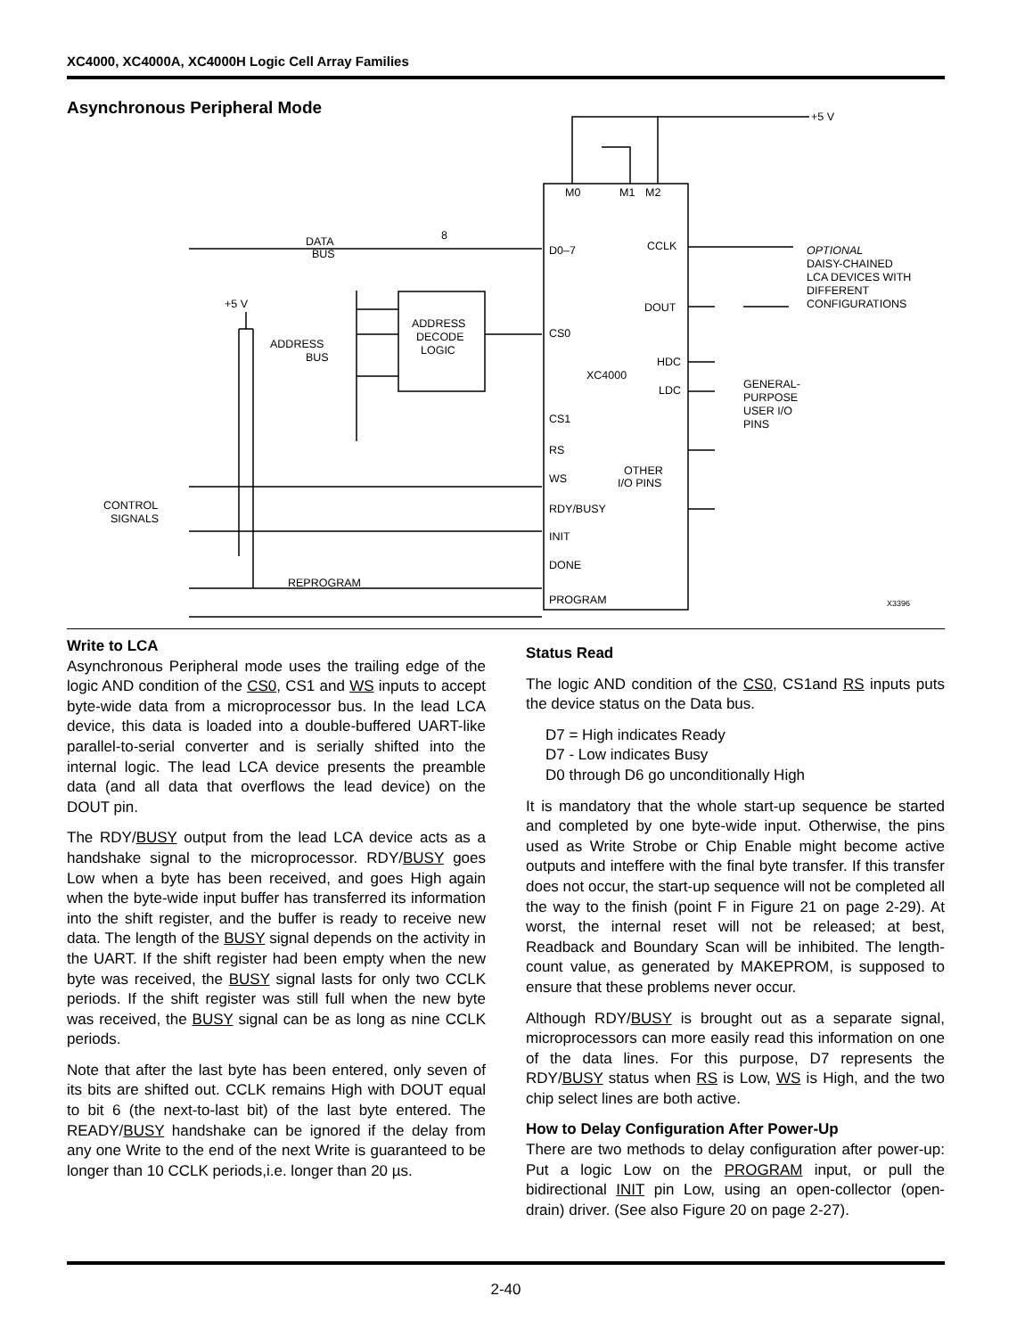XC4000, XC4000A, XC4000H Logic Cell Array Families
Asynchronous Peripheral Mode
+5 V
M0
M1
M2
DATA
BUS
8
D0–7
CCLK
OPTIONAL
DAISY-CHAINED
LCA DEVICES WITH
DIFFERENT
CONFIGURATIONS
+5 V
DOUT
ADDRESS
DECODE
LOGIC
ADDRESS
BUS
CS0
HDC
XC4000
LDC
GENERAL-
PURPOSE
USER I/O
PINS
CS1
RS
WS
OTHER
I/O PINS
CONTROL
SIGNALS
RDY/BUSY
INIT
DONE
REPROGRAM
PROGRAM
X3396
Write to LCA
Asynchronous Peripheral mode uses the trailing edge of the logic AND condition of the CS0, CS1 and WS inputs to accept byte-wide data from a microprocessor bus. In the lead LCA device, this data is loaded into a double-buffered UART-like parallel-to-serial converter and is serially shifted into the internal logic. The lead LCA device presents the preamble data (and all data that overflows the lead device) on the DOUT pin.
The RDY/BUSY output from the lead LCA device acts as a handshake signal to the microprocessor. RDY/BUSY goes Low when a byte has been received, and goes High again when the byte-wide input buffer has transferred its information into the shift register, and the buffer is ready to receive new data. The length of the BUSY signal depends on the activity in the UART. If the shift register had been empty when the new byte was received, the BUSY signal lasts for only two CCLK periods. If the shift register was still full when the new byte was received, the BUSY signal can be as long as nine CCLK periods.
Note that after the last byte has been entered, only seven of its bits are shifted out. CCLK remains High with DOUT equal to bit 6 (the next-to-last bit) of the last byte entered. The READY/BUSY handshake can be ignored if the delay from any one Write to the end of the next Write is guaranteed to be longer than 10 CCLK periods,i.e. longer than 20 µs.
Status Read
The logic AND condition of the CS0, CS1and RS inputs puts the device status on the Data bus.
D7 = High indicates Ready
D7 - Low indicates Busy
D0 through D6 go unconditionally High
It is mandatory that the whole start-up sequence be started and completed by one byte-wide input. Otherwise, the pins used as Write Strobe or Chip Enable might become active outputs and inteffere with the final byte transfer. If this transfer does not occur, the start-up sequence will not be completed all the way to the finish (point F in Figure 21 on page 2-29). At worst, the internal reset will not be released; at best, Readback and Boundary Scan will be inhibited. The length-count value, as generated by MAKEPROM, is supposed to ensure that these problems never occur.
Although RDY/BUSY is brought out as a separate signal, microprocessors can more easily read this information on one of the data lines. For this purpose, D7 represents the RDY/BUSY status when RS is Low, WS is High, and the two chip select lines are both active.
How to Delay Configuration After Power-Up
There are two methods to delay configuration after power-up: Put a logic Low on the PROGRAM input, or pull the bidirectional INIT pin Low, using an open-collector (open-drain) driver. (See also Figure 20 on page 2-27).
2-40